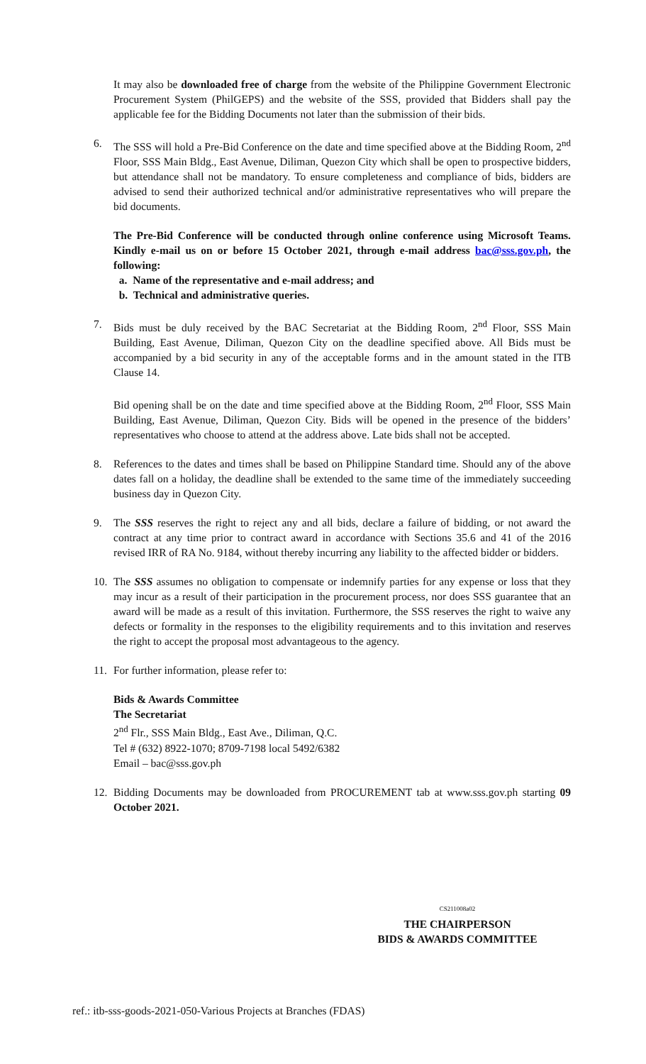It may also be downloaded free of charge from the website of the Philippine Government Electronic Procurement System (PhilGEPS) and the website of the SSS, provided that Bidders shall pay the applicable fee for the Bidding Documents not later than the submission of their bids.
6. The SSS will hold a Pre-Bid Conference on the date and time specified above at the Bidding Room, 2<sup>nd</sup> Floor, SSS Main Bldg., East Avenue, Diliman, Quezon City which shall be open to prospective bidders, but attendance shall not be mandatory. To ensure completeness and compliance of bids, bidders are advised to send their authorized technical and/or administrative representatives who will prepare the bid documents.
The Pre-Bid Conference will be conducted through online conference using Microsoft Teams. Kindly e-mail us on or before 15 October 2021, through e-mail address bac@sss.gov.ph, the following:
a. Name of the representative and e-mail address; and
b. Technical and administrative queries.
7. Bids must be duly received by the BAC Secretariat at the Bidding Room, 2<sup>nd</sup> Floor, SSS Main Building, East Avenue, Diliman, Quezon City on the deadline specified above. All Bids must be accompanied by a bid security in any of the acceptable forms and in the amount stated in the ITB Clause 14.
Bid opening shall be on the date and time specified above at the Bidding Room, 2<sup>nd</sup> Floor, SSS Main Building, East Avenue, Diliman, Quezon City. Bids will be opened in the presence of the bidders’ representatives who choose to attend at the address above. Late bids shall not be accepted.
8. References to the dates and times shall be based on Philippine Standard time. Should any of the above dates fall on a holiday, the deadline shall be extended to the same time of the immediately succeeding business day in Quezon City.
9. The SSS reserves the right to reject any and all bids, declare a failure of bidding, or not award the contract at any time prior to contract award in accordance with Sections 35.6 and 41 of the 2016 revised IRR of RA No. 9184, without thereby incurring any liability to the affected bidder or bidders.
10. The SSS assumes no obligation to compensate or indemnify parties for any expense or loss that they may incur as a result of their participation in the procurement process, nor does SSS guarantee that an award will be made as a result of this invitation. Furthermore, the SSS reserves the right to waive any defects or formality in the responses to the eligibility requirements and to this invitation and reserves the right to accept the proposal most advantageous to the agency.
11. For further information, please refer to:
Bids & Awards Committee
The Secretariat
2<sup>nd</sup> Flr., SSS Main Bldg., East Ave., Diliman, Q.C.
Tel # (632) 8922-1070; 8709-7198 local 5492/6382
Email – bac@sss.gov.ph
12. Bidding Documents may be downloaded from PROCUREMENT tab at www.sss.gov.ph starting 09 October 2021.
CS211008a02
THE CHAIRPERSON
BIDS & AWARDS COMMITTEE
ref.: itb-sss-goods-2021-050-Various Projects at Branches (FDAS)